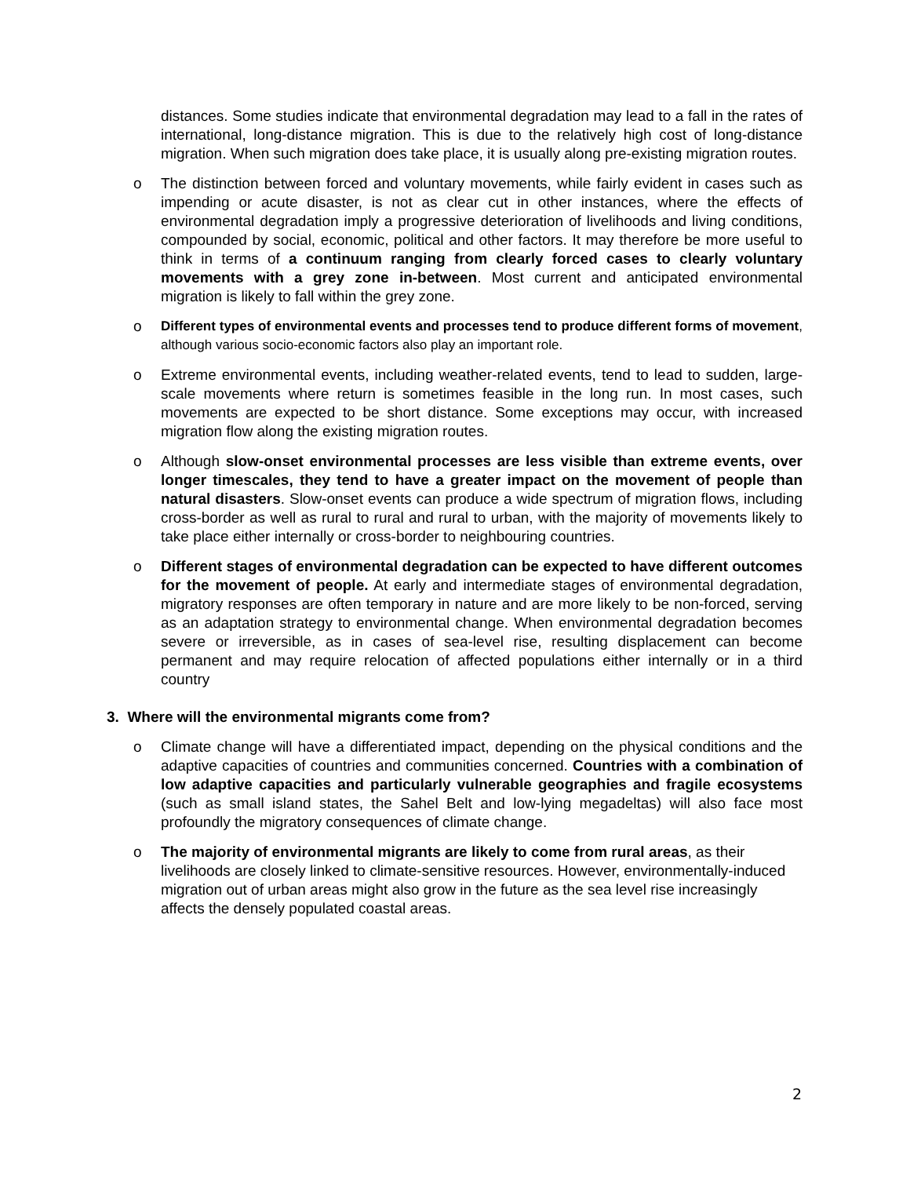distances. Some studies indicate that environmental degradation may lead to a fall in the rates of international, long-distance migration. This is due to the relatively high cost of long-distance migration. When such migration does take place, it is usually along pre-existing migration routes.
o The distinction between forced and voluntary movements, while fairly evident in cases such as impending or acute disaster, is not as clear cut in other instances, where the effects of environmental degradation imply a progressive deterioration of livelihoods and living conditions, compounded by social, economic, political and other factors. It may therefore be more useful to think in terms of a continuum ranging from clearly forced cases to clearly voluntary movements with a grey zone in-between. Most current and anticipated environmental migration is likely to fall within the grey zone.
o Different types of environmental events and processes tend to produce different forms of movement, although various socio-economic factors also play an important role.
o Extreme environmental events, including weather-related events, tend to lead to sudden, large-scale movements where return is sometimes feasible in the long run. In most cases, such movements are expected to be short distance. Some exceptions may occur, with increased migration flow along the existing migration routes.
o Although slow-onset environmental processes are less visible than extreme events, over longer timescales, they tend to have a greater impact on the movement of people than natural disasters. Slow-onset events can produce a wide spectrum of migration flows, including cross-border as well as rural to rural and rural to urban, with the majority of movements likely to take place either internally or cross-border to neighbouring countries.
o Different stages of environmental degradation can be expected to have different outcomes for the movement of people. At early and intermediate stages of environmental degradation, migratory responses are often temporary in nature and are more likely to be non-forced, serving as an adaptation strategy to environmental change. When environmental degradation becomes severe or irreversible, as in cases of sea-level rise, resulting displacement can become permanent and may require relocation of affected populations either internally or in a third country
3. Where will the environmental migrants come from?
o Climate change will have a differentiated impact, depending on the physical conditions and the adaptive capacities of countries and communities concerned. Countries with a combination of low adaptive capacities and particularly vulnerable geographies and fragile ecosystems (such as small island states, the Sahel Belt and low-lying megadeltas) will also face most profoundly the migratory consequences of climate change.
o The majority of environmental migrants are likely to come from rural areas, as their livelihoods are closely linked to climate-sensitive resources. However, environmentally-induced migration out of urban areas might also grow in the future as the sea level rise increasingly affects the densely populated coastal areas.
2